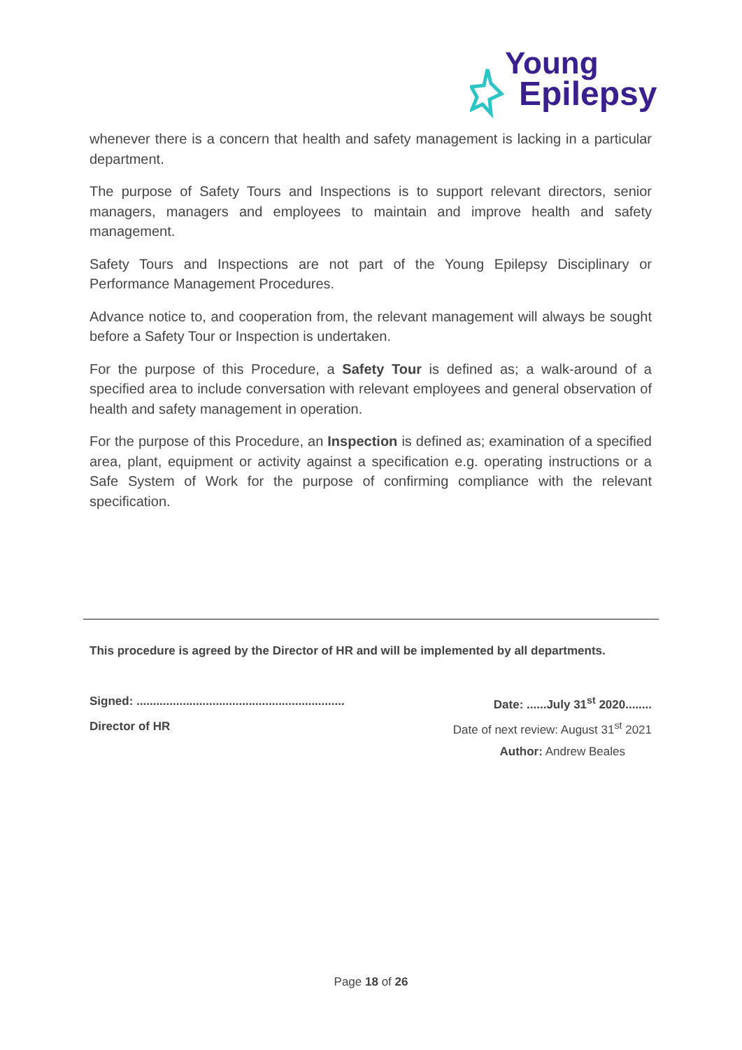Young
Epilepsy
whenever there is a concern that health and safety management is lacking in a particular department.
The purpose of Safety Tours and Inspections is to support relevant directors, senior managers, managers and employees to maintain and improve health and safety management.
Safety Tours and Inspections are not part of the Young Epilepsy Disciplinary or Performance Management Procedures.
Advance notice to, and cooperation from, the relevant management will always be sought before a Safety Tour or Inspection is undertaken.
For the purpose of this Procedure, a Safety Tour is defined as; a walk-around of a specified area to include conversation with relevant employees and general observation of health and safety management in operation.
For the purpose of this Procedure, an Inspection is defined as; examination of a specified area, plant, equipment or activity against a specification e.g. operating instructions or a Safe System of Work for the purpose of confirming compliance with the relevant specification.
This procedure is agreed by the Director of HR and will be implemented by all departments.
Signed: ............................................................... Date: ......July 31<sup>st</sup> 2020........
Director of HR Date of next review: August 31<sup>st</sup> 2021
Author: Andrew Beales
Page 18 of 26